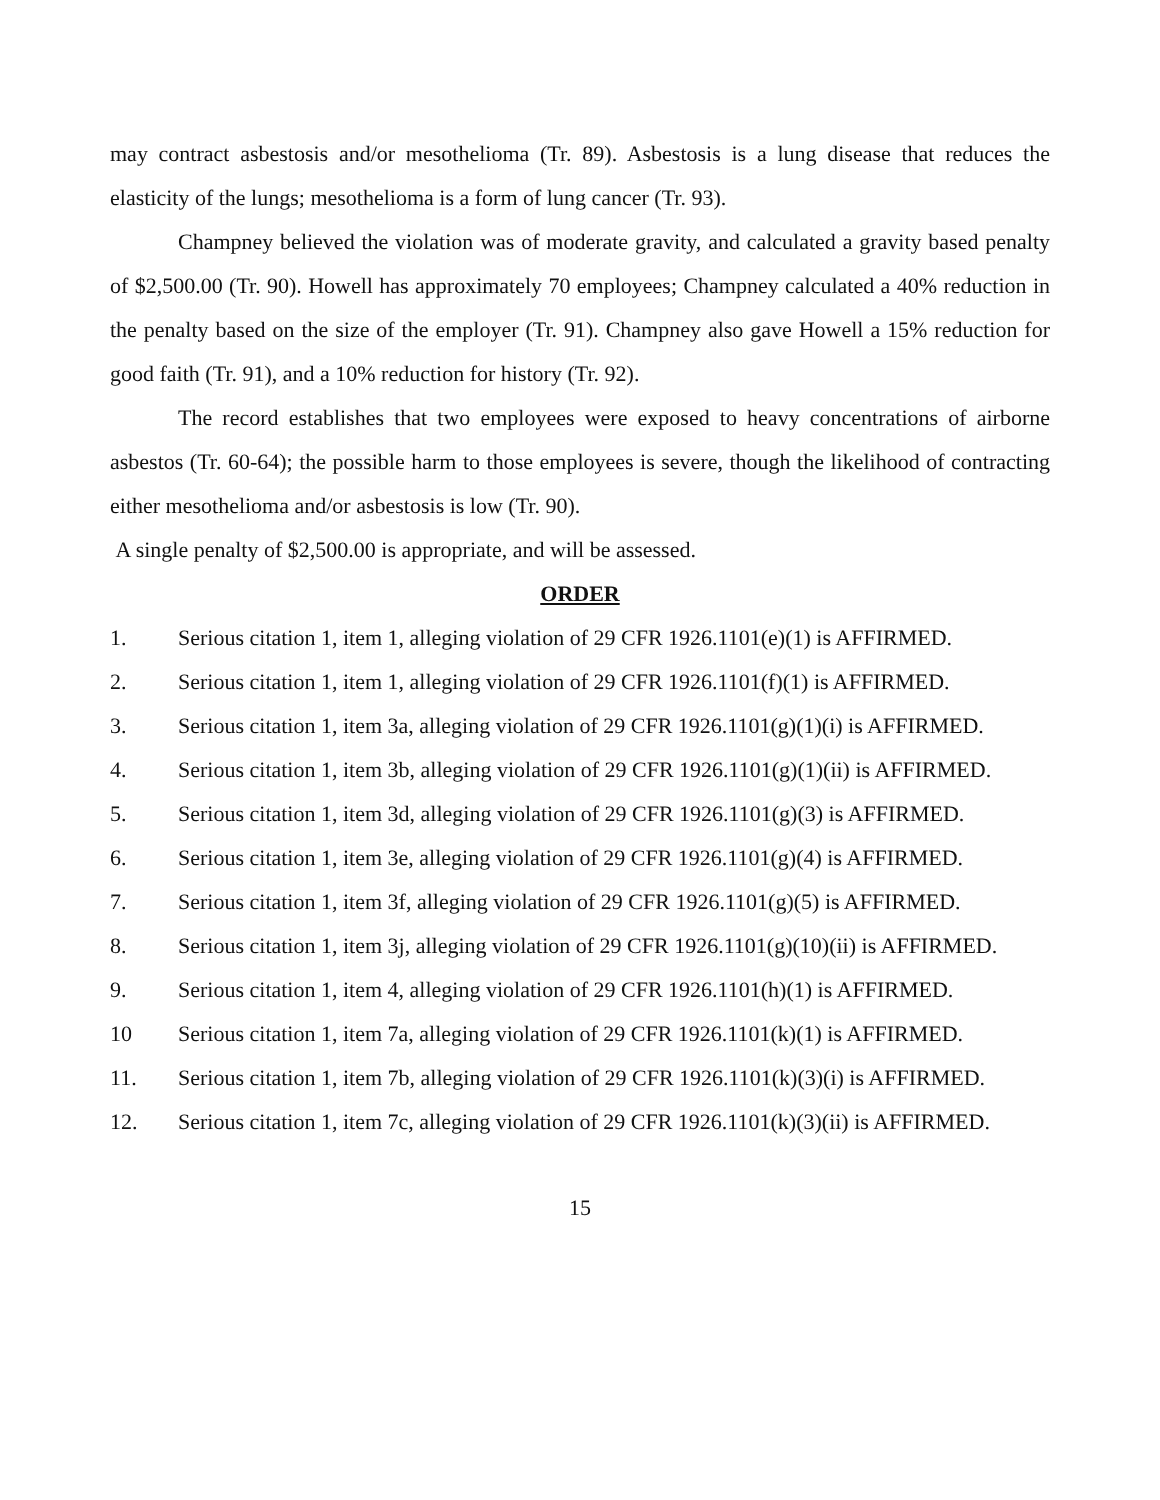may contract asbestosis and/or mesothelioma (Tr. 89). Asbestosis is a lung disease that reduces the elasticity of the lungs; mesothelioma is a form of lung cancer (Tr. 93).
Champney believed the violation was of moderate gravity, and calculated a gravity based penalty of $2,500.00 (Tr. 90). Howell has approximately 70 employees; Champney calculated a 40% reduction in the penalty based on the size of the employer (Tr. 91). Champney also gave Howell a 15% reduction for good faith (Tr. 91), and a 10% reduction for history (Tr. 92).
The record establishes that two employees were exposed to heavy concentrations of airborne asbestos (Tr. 60-64); the possible harm to those employees is severe, though the likelihood of contracting either mesothelioma and/or asbestosis is low (Tr. 90).
A single penalty of $2,500.00 is appropriate, and will be assessed.
ORDER
1. Serious citation 1, item 1, alleging violation of 29 CFR 1926.1101(e)(1) is AFFIRMED.
2. Serious citation 1, item 1, alleging violation of 29 CFR 1926.1101(f)(1) is AFFIRMED.
3. Serious citation 1, item 3a, alleging violation of 29 CFR 1926.1101(g)(1)(i) is AFFIRMED.
4. Serious citation 1, item 3b, alleging violation of 29 CFR 1926.1101(g)(1)(ii) is AFFIRMED.
5. Serious citation 1, item 3d, alleging violation of 29 CFR 1926.1101(g)(3) is AFFIRMED.
6. Serious citation 1, item 3e, alleging violation of 29 CFR 1926.1101(g)(4) is AFFIRMED.
7. Serious citation 1, item 3f, alleging violation of 29 CFR 1926.1101(g)(5) is AFFIRMED.
8. Serious citation 1, item 3j, alleging violation of 29 CFR 1926.1101(g)(10)(ii) is AFFIRMED.
9. Serious citation 1, item 4, alleging violation of 29 CFR 1926.1101(h)(1) is AFFIRMED.
10 Serious citation 1, item 7a, alleging violation of 29 CFR 1926.1101(k)(1) is AFFIRMED.
11. Serious citation 1, item 7b, alleging violation of 29 CFR 1926.1101(k)(3)(i) is AFFIRMED.
12. Serious citation 1, item 7c, alleging violation of 29 CFR 1926.1101(k)(3)(ii) is AFFIRMED.
15